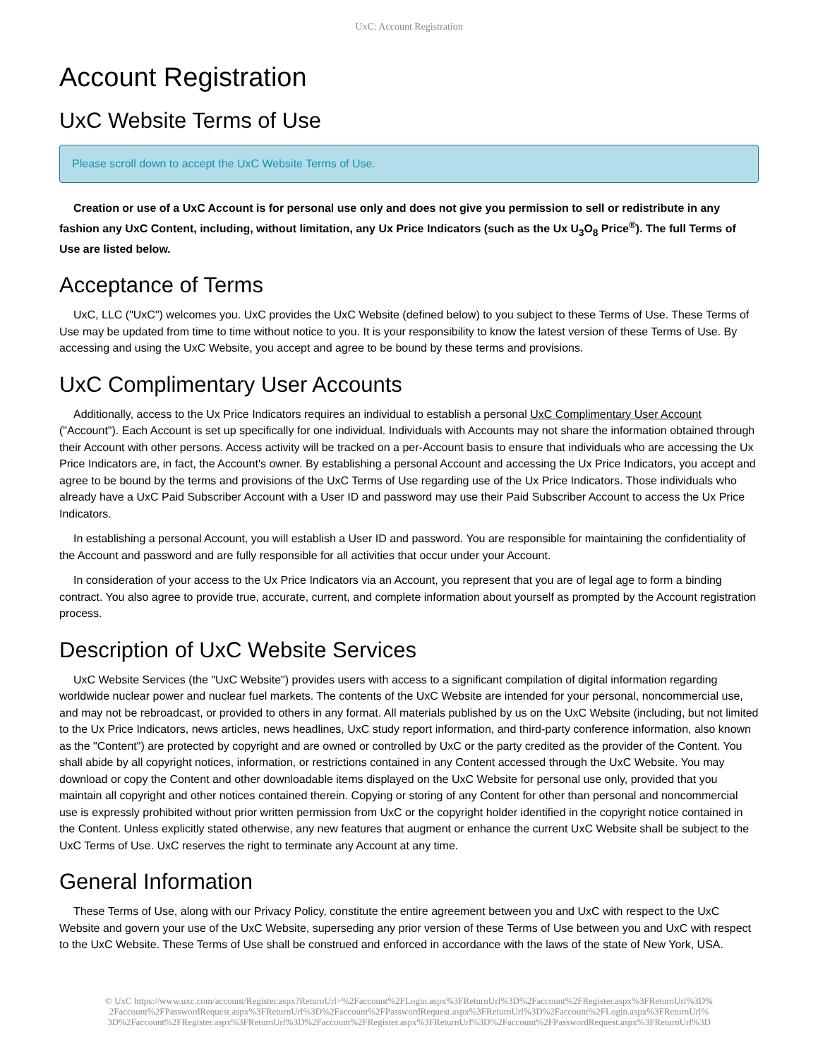UxC: Account Registration
Account Registration
UxC Website Terms of Use
Please scroll down to accept the UxC Website Terms of Use.
Creation or use of a UxC Account is for personal use only and does not give you permission to sell or redistribute in any fashion any UxC Content, including, without limitation, any Ux Price Indicators (such as the Ux U<sub>3</sub>O<sub>8</sub> Price<sup>®</sup>). The full Terms of Use are listed below.
Acceptance of Terms
UxC, LLC ("UxC") welcomes you. UxC provides the UxC Website (defined below) to you subject to these Terms of Use. These Terms of Use may be updated from time to time without notice to you. It is your responsibility to know the latest version of these Terms of Use. By accessing and using the UxC Website, you accept and agree to be bound by these terms and provisions.
UxC Complimentary User Accounts
Additionally, access to the Ux Price Indicators requires an individual to establish a personal UxC Complimentary User Account ("Account"). Each Account is set up specifically for one individual. Individuals with Accounts may not share the information obtained through their Account with other persons. Access activity will be tracked on a per-Account basis to ensure that individuals who are accessing the Ux Price Indicators are, in fact, the Account's owner. By establishing a personal Account and accessing the Ux Price Indicators, you accept and agree to be bound by the terms and provisions of the UxC Terms of Use regarding use of the Ux Price Indicators. Those individuals who already have a UxC Paid Subscriber Account with a User ID and password may use their Paid Subscriber Account to access the Ux Price Indicators.
In establishing a personal Account, you will establish a User ID and password. You are responsible for maintaining the confidentiality of the Account and password and are fully responsible for all activities that occur under your Account.
In consideration of your access to the Ux Price Indicators via an Account, you represent that you are of legal age to form a binding contract. You also agree to provide true, accurate, current, and complete information about yourself as prompted by the Account registration process.
Description of UxC Website Services
UxC Website Services (the "UxC Website") provides users with access to a significant compilation of digital information regarding worldwide nuclear power and nuclear fuel markets. The contents of the UxC Website are intended for your personal, noncommercial use, and may not be rebroadcast, or provided to others in any format. All materials published by us on the UxC Website (including, but not limited to the Ux Price Indicators, news articles, news headlines, UxC study report information, and third-party conference information, also known as the "Content") are protected by copyright and are owned or controlled by UxC or the party credited as the provider of the Content. You shall abide by all copyright notices, information, or restrictions contained in any Content accessed through the UxC Website. You may download or copy the Content and other downloadable items displayed on the UxC Website for personal use only, provided that you maintain all copyright and other notices contained therein. Copying or storing of any Content for other than personal and noncommercial use is expressly prohibited without prior written permission from UxC or the copyright holder identified in the copyright notice contained in the Content. Unless explicitly stated otherwise, any new features that augment or enhance the current UxC Website shall be subject to the UxC Terms of Use. UxC reserves the right to terminate any Account at any time.
General Information
These Terms of Use, along with our Privacy Policy, constitute the entire agreement between you and UxC with respect to the UxC Website and govern your use of the UxC Website, superseding any prior version of these Terms of Use between you and UxC with respect to the UxC Website. These Terms of Use shall be construed and enforced in accordance with the laws of the state of New York, USA.
© UxC https://www.uxc.com/account/Register.aspx?ReturnUrl=%2Faccount%2FLogin.aspx%3FReturnUrl%3D%2Faccount%2FRegister.aspx%3FReturnUrl%3D% 2Faccount%2FPasswordRequest.aspx%3FReturnUrl%3D%2Faccount%2FPasswordRequest.aspx%3FReturnUrl%3D%2Faccount%2FLogin.aspx%3FReturnUrl% 3D%2Faccount%2FRegister.aspx%3FReturnUrl%3D%2Faccount%2FRegister.aspx%3FReturnUrl%3D%2Faccount%2FPasswordRequest.aspx%3FReturnUrl%3D